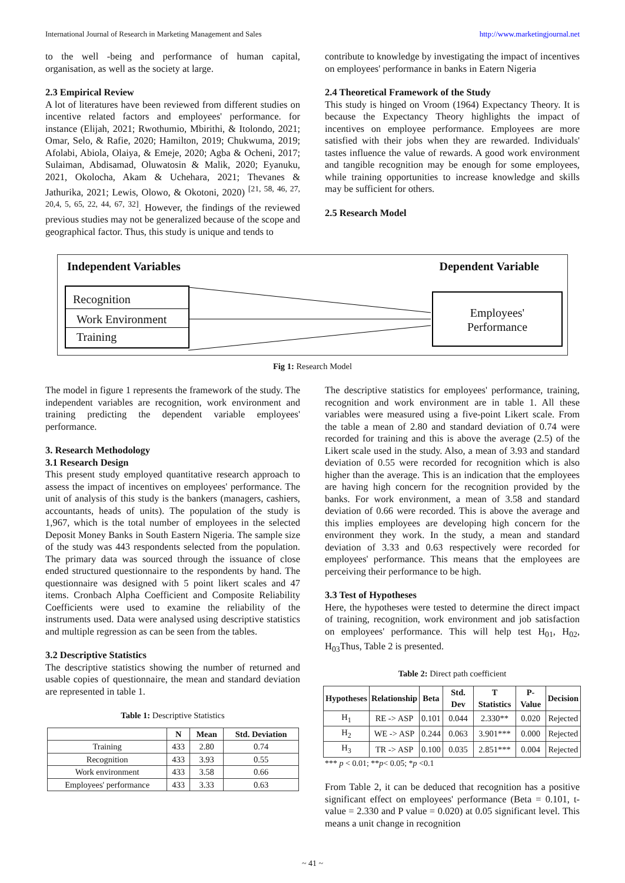International Journal of Research in Marketing Management and Sales http://www.marketingjournal.net
to the well -being and performance of human capital, organisation, as well as the society at large.
2.3 Empirical Review
A lot of literatures have been reviewed from different studies on incentive related factors and employees' performance. for instance (Elijah, 2021; Rwothumio, Mbirithi, & Itolondo, 2021; Omar, Selo, & Rafie, 2020; Hamilton, 2019; Chukwuma, 2019; Afolabi, Abiola, Olaiya, & Emeje, 2020; Agba & Ocheni, 2017; Sulaiman, Abdisamad, Oluwatosin & Malik, 2020; Eyanuku, 2021, Okolocha, Akam & Uchehara, 2021; Thevanes & Jathurika, 2021; Lewis, Olowo, & Okotoni, 2020) <sup>[21, 58, 46, 27, 20,4, 5, 65, 22, 44, 67, 32]</sup>. However, the findings of the reviewed previous studies may not be generalized because of the scope and geographical factor. Thus, this study is unique and tends to
contribute to knowledge by investigating the impact of incentives on employees' performance in banks in Eatern Nigeria
2.4 Theoretical Framework of the Study
This study is hinged on Vroom (1964) Expectancy Theory. It is because the Expectancy Theory highlights the impact of incentives on employee performance. Employees are more satisfied with their jobs when they are rewarded. Individuals' tastes influence the value of rewards. A good work environment and tangible recognition may be enough for some employees, while training opportunities to increase knowledge and skills may be sufficient for others.
2.5 Research Model
Independent Variables Dependent Variable
Recognition
Work Environment
Training
Employees'
Performance
Fig 1: Research Model
The model in figure 1 represents the framework of the study. The independent variables are recognition, work environment and training predicting the dependent variable employees' performance.
3. Research Methodology
3.1 Research Design
This present study employed quantitative research approach to assess the impact of incentives on employees' performance. The unit of analysis of this study is the bankers (managers, cashiers, accountants, heads of units). The population of the study is 1,967, which is the total number of employees in the selected Deposit Money Banks in South Eastern Nigeria. The sample size of the study was 443 respondents selected from the population. The primary data was sourced through the issuance of close ended structured questionnaire to the respondents by hand. The questionnaire was designed with 5 point likert scales and 47 items. Cronbach Alpha Coefficient and Composite Reliability Coefficients were used to examine the reliability of the instruments used. Data were analysed using descriptive statistics and multiple regression as can be seen from the tables.
3.2 Descriptive Statistics
The descriptive statistics showing the number of returned and usable copies of questionnaire, the mean and standard deviation are represented in table 1.
Table 1: Descriptive Statistics
| | N | Mean | Std. Deviation |
| --- | --- | --- | --- |
| Training | 433 | 2.80 | 0.74 |
| Recognition | 433 | 3.93 | 0.55 |
| Work environment | 433 | 3.58 | 0.66 |
| Employees' performance | 433 | 3.33 | 0.63 |
The descriptive statistics for employees' performance, training, recognition and work environment are in table 1. All these variables were measured using a five-point Likert scale. From the table a mean of 2.80 and standard deviation of 0.74 were recorded for training and this is above the average (2.5) of the Likert scale used in the study. Also, a mean of 3.93 and standard deviation of 0.55 were recorded for recognition which is also higher than the average. This is an indication that the employees are having high concern for the recognition provided by the banks. For work environment, a mean of 3.58 and standard deviation of 0.66 were recorded. This is above the average and this implies employees are developing high concern for the environment they work. In the study, a mean and standard deviation of 3.33 and 0.63 respectively were recorded for employees' performance. This means that the employees are perceiving their performance to be high.
3.3 Test of Hypotheses
Here, the hypotheses were tested to determine the direct impact of training, recognition, work environment and job satisfaction on employees' performance. This will help test H<sub>01</sub>, H<sub>02</sub>, H<sub>03</sub>Thus, Table 2 is presented.
Table 2: Direct path coefficient
| Hypotheses | Relationship | Beta | Std. Dev | T Statistics | P-Value | Decision |
| --- | --- | --- | --- | --- | --- | --- |
| H<sub>1</sub> | RE -> ASP | 0.101 | 0.044 | 2.330** | 0.020 | Rejected |
| H<sub>2</sub> | WE -> ASP | 0.244 | 0.063 | 3.901*** | 0.000 | Rejected |
| H<sub>3</sub> | TR -> ASP | 0.100 | 0.035 | 2.851*** | 0.004 | Rejected |
*** p < 0.01; **p< 0.05; *p <0.1
From Table 2, it can be deduced that recognition has a positive significant effect on employees' performance (Beta = 0.101, t-value = 2.330 and P value = 0.020) at 0.05 significant level. This means a unit change in recognition
~ 41 ~